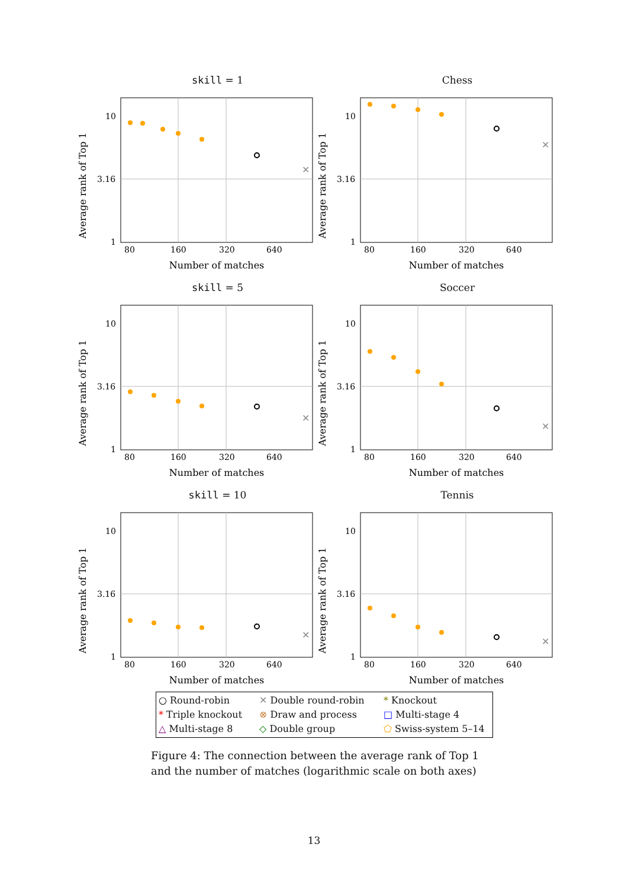skill = 1
Average rank of Top 1
10
3.16
1
80
160
320
640
Number of matches
✕
Chess
Average rank of Top 1
10
3.16
1
80
160
320
640
Number of matches
✕
skill = 5
Average rank of Top 1
10
3.16
1
80
160
320
640
Number of matches
✕
Soccer
Average rank of Top 1
10
3.16
1
80
160
320
640
Number of matches
✕
skill = 10
Average rank of Top 1
10
3.16
1
80
160
320
640
Number of matches
✕
Tennis
Average rank of Top 1
10
3.16
1
80
160
320
640
Number of matches
✕
○ Round-robin ✕ Double round-robin * Knockout * Triple knockout ⊗ Draw and process □ Multi-stage 4 △ Multi-stage 8 ◇ Double group ⬠ Swiss-system 5–14
Figure 4: The connection between the average rank of Top 1 and the number of matches (logarithmic scale on both axes)
13